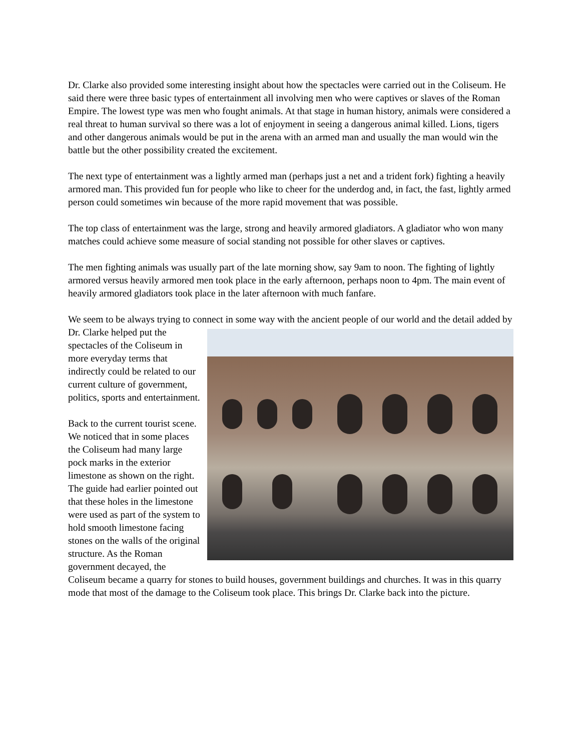Dr. Clarke also provided some interesting insight about how the spectacles were carried out in the Coliseum. He said there were three basic types of entertainment all involving men who were captives or slaves of the Roman Empire. The lowest type was men who fought animals. At that stage in human history, animals were considered a real threat to human survival so there was a lot of enjoyment in seeing a dangerous animal killed. Lions, tigers and other dangerous animals would be put in the arena with an armed man and usually the man would win the battle but the other possibility created the excitement.
The next type of entertainment was a lightly armed man (perhaps just a net and a trident fork) fighting a heavily armored man. This provided fun for people who like to cheer for the underdog and, in fact, the fast, lightly armed person could sometimes win because of the more rapid movement that was possible.
The top class of entertainment was the large, strong and heavily armored gladiators. A gladiator who won many matches could achieve some measure of social standing not possible for other slaves or captives.
The men fighting animals was usually part of the late morning show, say 9am to noon. The fighting of lightly armored versus heavily armored men took place in the early afternoon, perhaps noon to 4pm. The main event of heavily armored gladiators took place in the later afternoon with much fanfare.
We seem to be always trying to connect in some way with the ancient people of our world and the detail added by Dr. Clarke helped put the spectacles of the Coliseum in more everyday terms that indirectly could be related to our current culture of government, politics, sports and entertainment.
Back to the current tourist scene. We noticed that in some places the Coliseum had many large pock marks in the exterior limestone as shown on the right. The guide had earlier pointed out that these holes in the limestone were used as part of the system to hold smooth limestone facing stones on the walls of the original structure. As the Roman government decayed, the Coliseum became a quarry for stones to build houses, government buildings and churches. It was in this quarry mode that most of the damage to the Coliseum took place. This brings Dr. Clarke back into the picture.